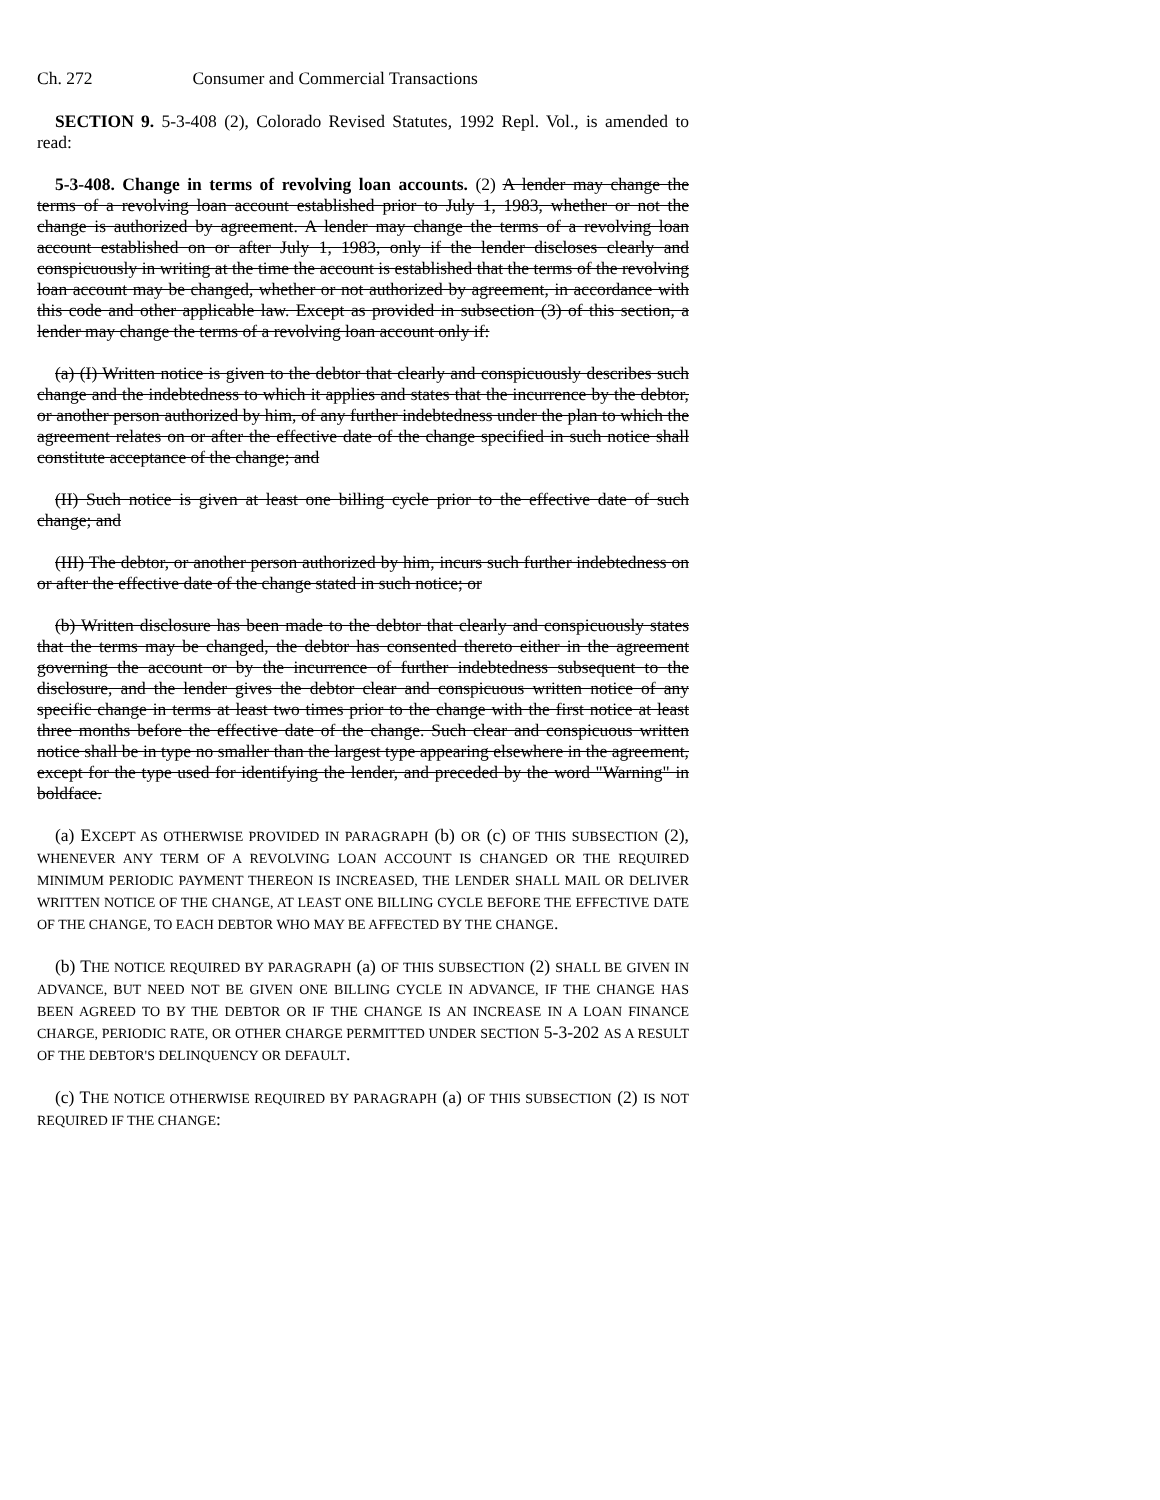Ch. 272 Consumer and Commercial Transactions
SECTION 9. 5-3-408 (2), Colorado Revised Statutes, 1992 Repl. Vol., is amended to read:
5-3-408. Change in terms of revolving loan accounts. (2) A lender may change the terms of a revolving loan account established prior to July 1, 1983, whether or not the change is authorized by agreement. A lender may change the terms of a revolving loan account established on or after July 1, 1983, only if the lender discloses clearly and conspicuously in writing at the time the account is established that the terms of the revolving loan account may be changed, whether or not authorized by agreement, in accordance with this code and other applicable law. Except as provided in subsection (3) of this section, a lender may change the terms of a revolving loan account only if:
(a) (I) Written notice is given to the debtor that clearly and conspicuously describes such change and the indebtedness to which it applies and states that the incurrence by the debtor, or another person authorized by him, of any further indebtedness under the plan to which the agreement relates on or after the effective date of the change specified in such notice shall constitute acceptance of the change; and
(II) Such notice is given at least one billing cycle prior to the effective date of such change; and
(III) The debtor, or another person authorized by him, incurs such further indebtedness on or after the effective date of the change stated in such notice; or
(b) Written disclosure has been made to the debtor that clearly and conspicuously states that the terms may be changed, the debtor has consented thereto either in the agreement governing the account or by the incurrence of further indebtedness subsequent to the disclosure, and the lender gives the debtor clear and conspicuous written notice of any specific change in terms at least two times prior to the change with the first notice at least three months before the effective date of the change. Such clear and conspicuous written notice shall be in type no smaller than the largest type appearing elsewhere in the agreement, except for the type used for identifying the lender, and preceded by the word "Warning" in boldface.
(a) EXCEPT AS OTHERWISE PROVIDED IN PARAGRAPH (b) OR (c) OF THIS SUBSECTION (2), WHENEVER ANY TERM OF A REVOLVING LOAN ACCOUNT IS CHANGED OR THE REQUIRED MINIMUM PERIODIC PAYMENT THEREON IS INCREASED, THE LENDER SHALL MAIL OR DELIVER WRITTEN NOTICE OF THE CHANGE, AT LEAST ONE BILLING CYCLE BEFORE THE EFFECTIVE DATE OF THE CHANGE, TO EACH DEBTOR WHO MAY BE AFFECTED BY THE CHANGE.
(b) THE NOTICE REQUIRED BY PARAGRAPH (a) OF THIS SUBSECTION (2) SHALL BE GIVEN IN ADVANCE, BUT NEED NOT BE GIVEN ONE BILLING CYCLE IN ADVANCE, IF THE CHANGE HAS BEEN AGREED TO BY THE DEBTOR OR IF THE CHANGE IS AN INCREASE IN A LOAN FINANCE CHARGE, PERIODIC RATE, OR OTHER CHARGE PERMITTED UNDER SECTION 5-3-202 AS A RESULT OF THE DEBTOR'S DELINQUENCY OR DEFAULT.
(c) THE NOTICE OTHERWISE REQUIRED BY PARAGRAPH (a) OF THIS SUBSECTION (2) IS NOT REQUIRED IF THE CHANGE: